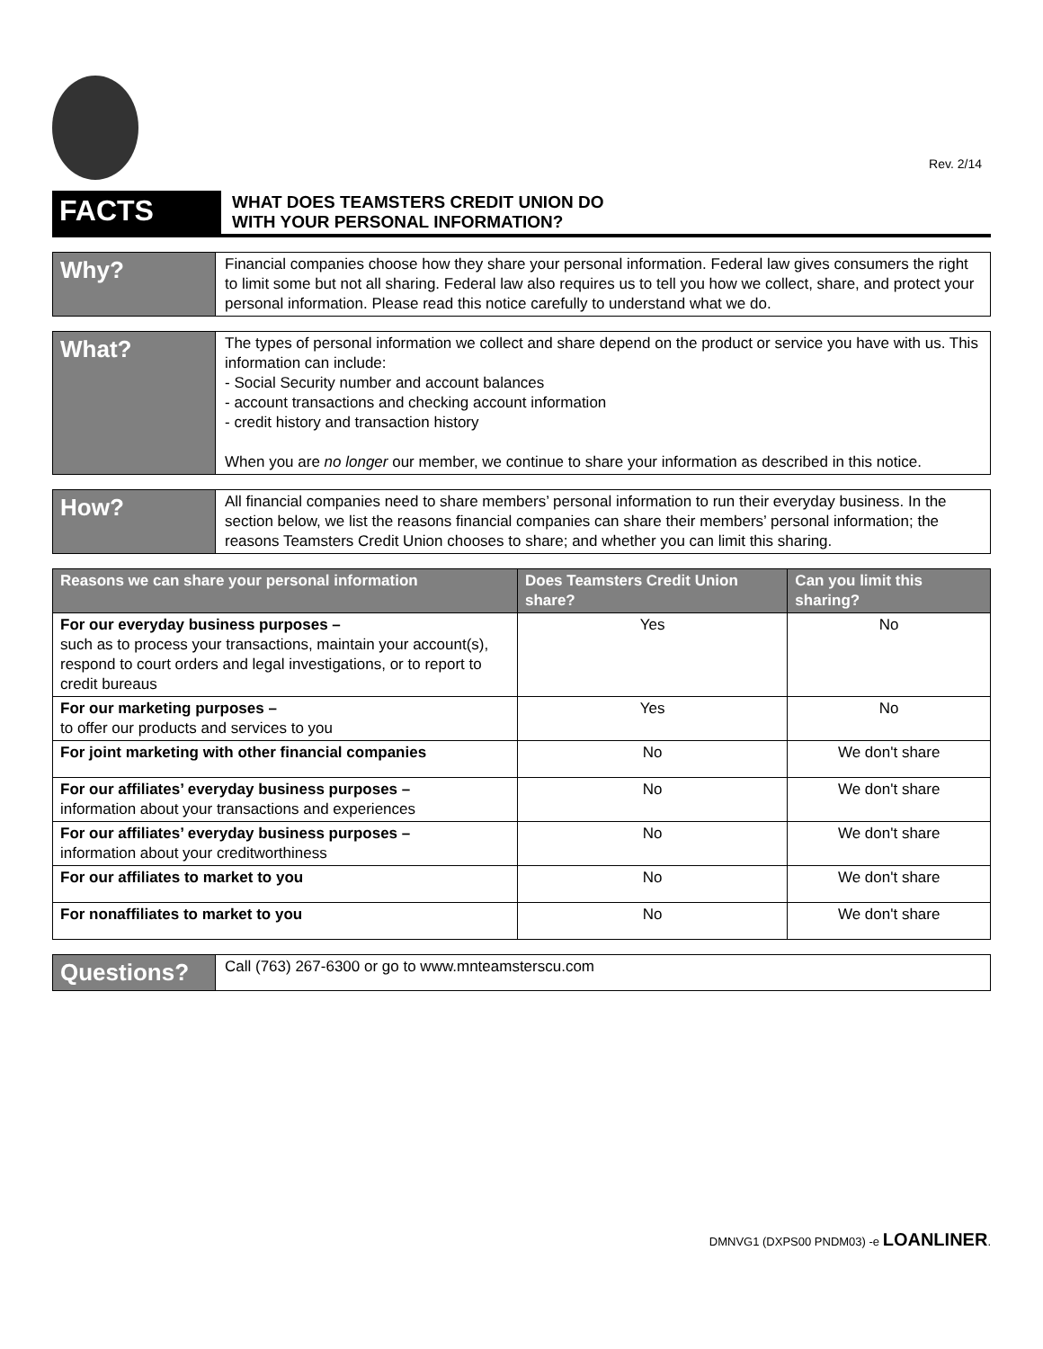Rev. 2/14
FACTS
WHAT DOES TEAMSTERS CREDIT UNION DO
WITH YOUR PERSONAL INFORMATION?
Why?
Financial companies choose how they share your personal information. Federal law gives consumers the right to limit some but not all sharing. Federal law also requires us to tell you how we collect, share, and protect your personal information. Please read this notice carefully to understand what we do.
What?
The types of personal information we collect and share depend on the product or service you have with us. This information can include:
- Social Security number and account balances
- account transactions and checking account information
- credit history and transaction history
When you are no longer our member, we continue to share your information as described in this notice.
How?
All financial companies need to share members’ personal information to run their everyday business. In the section below, we list the reasons financial companies can share their members’ personal information; the reasons Teamsters Credit Union chooses to share; and whether you can limit this sharing.
| Reasons we can share your personal information | Does Teamsters Credit Union share? | Can you limit this sharing? |
| --- | --- | --- |
| For our everyday business purposes – such as to process your transactions, maintain your account(s), respond to court orders and legal investigations, or to report to credit bureaus | Yes | No |
| For our marketing purposes – to offer our products and services to you | Yes | No |
| For joint marketing with other financial companies | No | We don't share |
| For our affiliates’ everyday business purposes – information about your transactions and experiences | No | We don't share |
| For our affiliates’ everyday business purposes – information about your creditworthiness | No | We don't share |
| For our affiliates to market to you | No | We don't share |
| For nonaffiliates to market to you | No | We don't share |
Questions?
Call (763) 267-6300 or go to www.mnteamsterscu.com
DMNVG1 (DXPS00 PNDM03) -e LOANLINER.